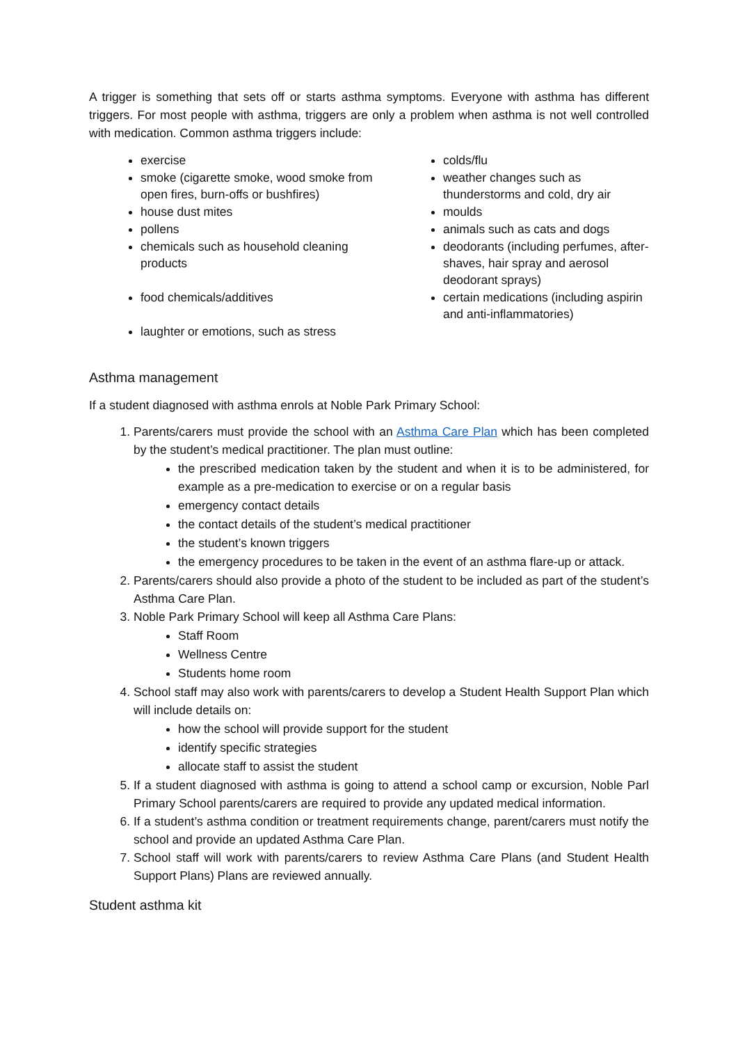A trigger is something that sets off or starts asthma symptoms. Everyone with asthma has different triggers. For most people with asthma, triggers are only a problem when asthma is not well controlled with medication. Common asthma triggers include:
exercise
smoke (cigarette smoke, wood smoke from open fires, burn-offs or bushfires)
house dust mites
pollens
chemicals such as household cleaning products
food chemicals/additives
laughter or emotions, such as stress
colds/flu
weather changes such as thunderstorms and cold, dry air
moulds
animals such as cats and dogs
deodorants (including perfumes, after-shaves, hair spray and aerosol deodorant sprays)
certain medications (including aspirin and anti-inflammatories)
Asthma management
If a student diagnosed with asthma enrols at Noble Park Primary School:
1. Parents/carers must provide the school with an Asthma Care Plan which has been completed by the student’s medical practitioner. The plan must outline:
the prescribed medication taken by the student and when it is to be administered, for example as a pre-medication to exercise or on a regular basis
emergency contact details
the contact details of the student’s medical practitioner
the student’s known triggers
the emergency procedures to be taken in the event of an asthma flare-up or attack.
2. Parents/carers should also provide a photo of the student to be included as part of the student’s Asthma Care Plan.
3. Noble Park Primary School will keep all Asthma Care Plans:
Staff Room
Wellness Centre
Students home room
4. School staff may also work with parents/carers to develop a Student Health Support Plan which will include details on:
how the school will provide support for the student
identify specific strategies
allocate staff to assist the student
5. If a student diagnosed with asthma is going to attend a school camp or excursion, Noble Parl Primary School parents/carers are required to provide any updated medical information.
6. If a student’s asthma condition or treatment requirements change, parent/carers must notify the school and provide an updated Asthma Care Plan.
7. School staff will work with parents/carers to review Asthma Care Plans (and Student Health Support Plans) Plans are reviewed annually.
Student asthma kit